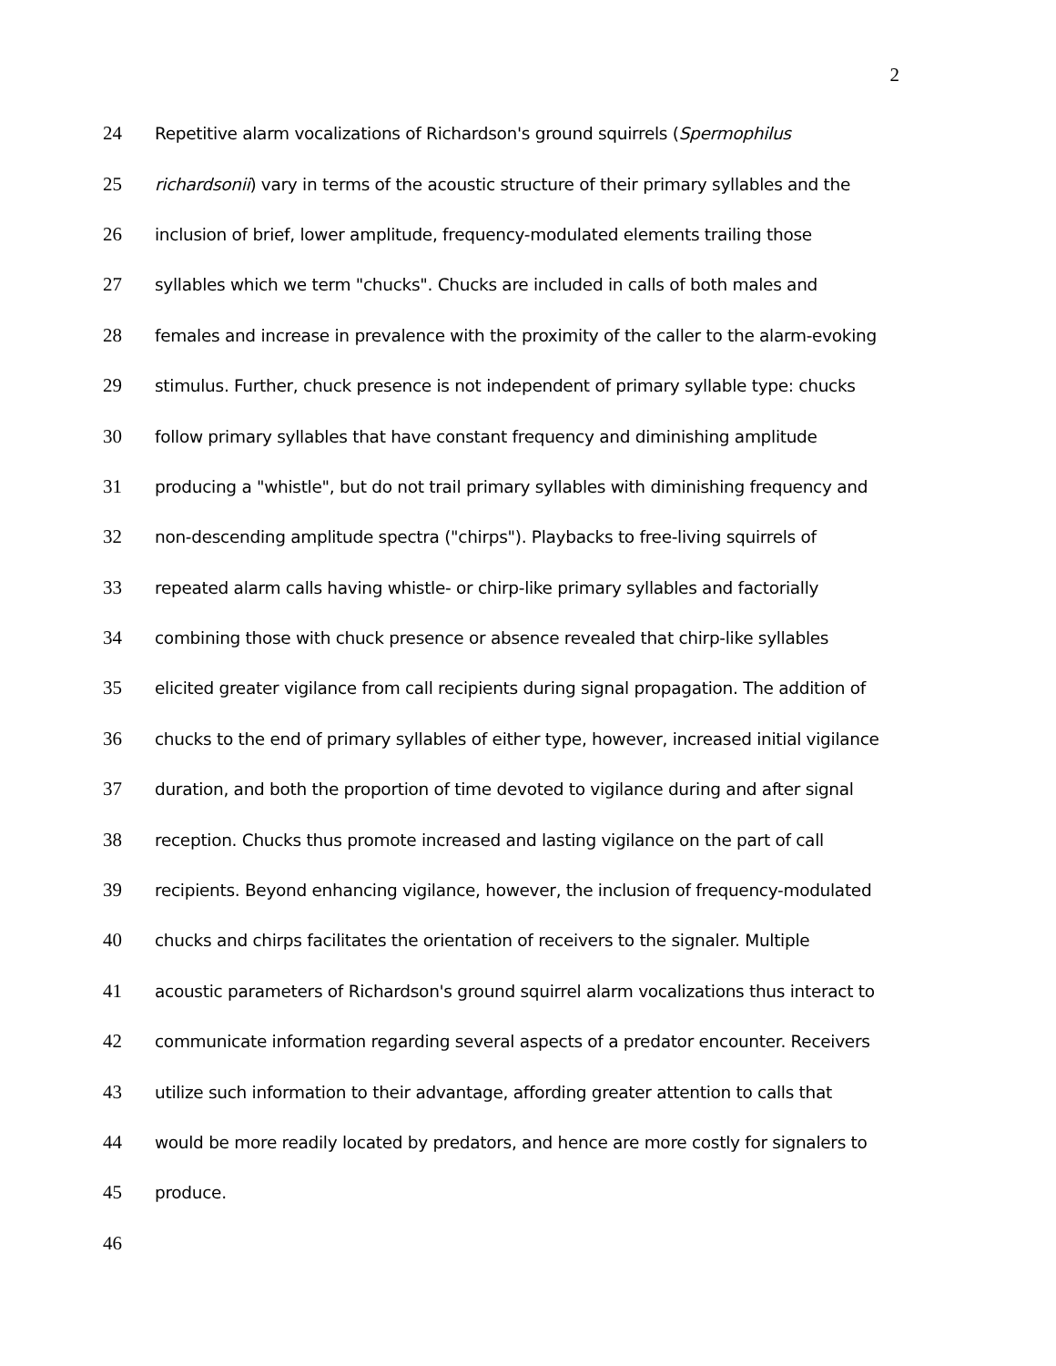2
24 Repetitive alarm vocalizations of Richardson's ground squirrels (Spermophilus
25 richardsonii) vary in terms of the acoustic structure of their primary syllables and the
26 inclusion of brief, lower amplitude, frequency-modulated elements trailing those
27 syllables which we term "chucks". Chucks are included in calls of both males and
28 females and increase in prevalence with the proximity of the caller to the alarm-evoking
29 stimulus. Further, chuck presence is not independent of primary syllable type: chucks
30 follow primary syllables that have constant frequency and diminishing amplitude
31 producing a "whistle", but do not trail primary syllables with diminishing frequency and
32 non-descending amplitude spectra ("chirps"). Playbacks to free-living squirrels of
33 repeated alarm calls having whistle- or chirp-like primary syllables and factorially
34 combining those with chuck presence or absence revealed that chirp-like syllables
35 elicited greater vigilance from call recipients during signal propagation. The addition of
36 chucks to the end of primary syllables of either type, however, increased initial vigilance
37 duration, and both the proportion of time devoted to vigilance during and after signal
38 reception. Chucks thus promote increased and lasting vigilance on the part of call
39 recipients. Beyond enhancing vigilance, however, the inclusion of frequency-modulated
40 chucks and chirps facilitates the orientation of receivers to the signaler. Multiple
41 acoustic parameters of Richardson's ground squirrel alarm vocalizations thus interact to
42 communicate information regarding several aspects of a predator encounter. Receivers
43 utilize such information to their advantage, affording greater attention to calls that
44 would be more readily located by predators, and hence are more costly for signalers to
45 produce.
46